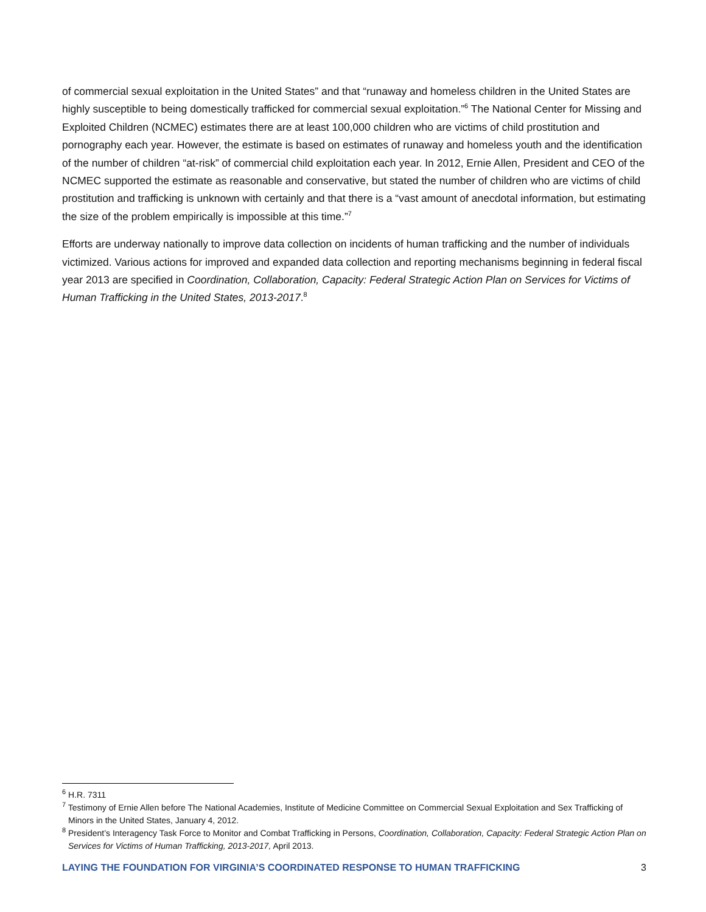of commercial sexual exploitation in the United States” and that “runaway and homeless children in the United States are highly susceptible to being domestically trafficked for commercial sexual exploitation.”<sup>6</sup> The National Center for Missing and Exploited Children (NCMEC) estimates there are at least 100,000 children who are victims of child prostitution and pornography each year. However, the estimate is based on estimates of runaway and homeless youth and the identification of the number of children “at-risk” of commercial child exploitation each year. In 2012, Ernie Allen, President and CEO of the NCMEC supported the estimate as reasonable and conservative, but stated the number of children who are victims of child prostitution and trafficking is unknown with certainly and that there is a “vast amount of anecdotal information, but estimating the size of the problem empirically is impossible at this time.”<sup>7</sup>
Efforts are underway nationally to improve data collection on incidents of human trafficking and the number of individuals victimized. Various actions for improved and expanded data collection and reporting mechanisms beginning in federal fiscal year 2013 are specified in Coordination, Collaboration, Capacity: Federal Strategic Action Plan on Services for Victims of Human Trafficking in the United States, 2013-2017.<sup>8</sup>
<sup>6</sup> H.R. 7311
<sup>7</sup> Testimony of Ernie Allen before The National Academies, Institute of Medicine Committee on Commercial Sexual Exploitation and Sex Trafficking of Minors in the United States, January 4, 2012.
<sup>8</sup> President’s Interagency Task Force to Monitor and Combat Trafficking in Persons, Coordination, Collaboration, Capacity: Federal Strategic Action Plan on Services for Victims of Human Trafficking, 2013-2017, April 2013.
LAYING THE FOUNDATION FOR VIRGINIA’S COORDINATED RESPONSE TO HUMAN TRAFFICKING 3